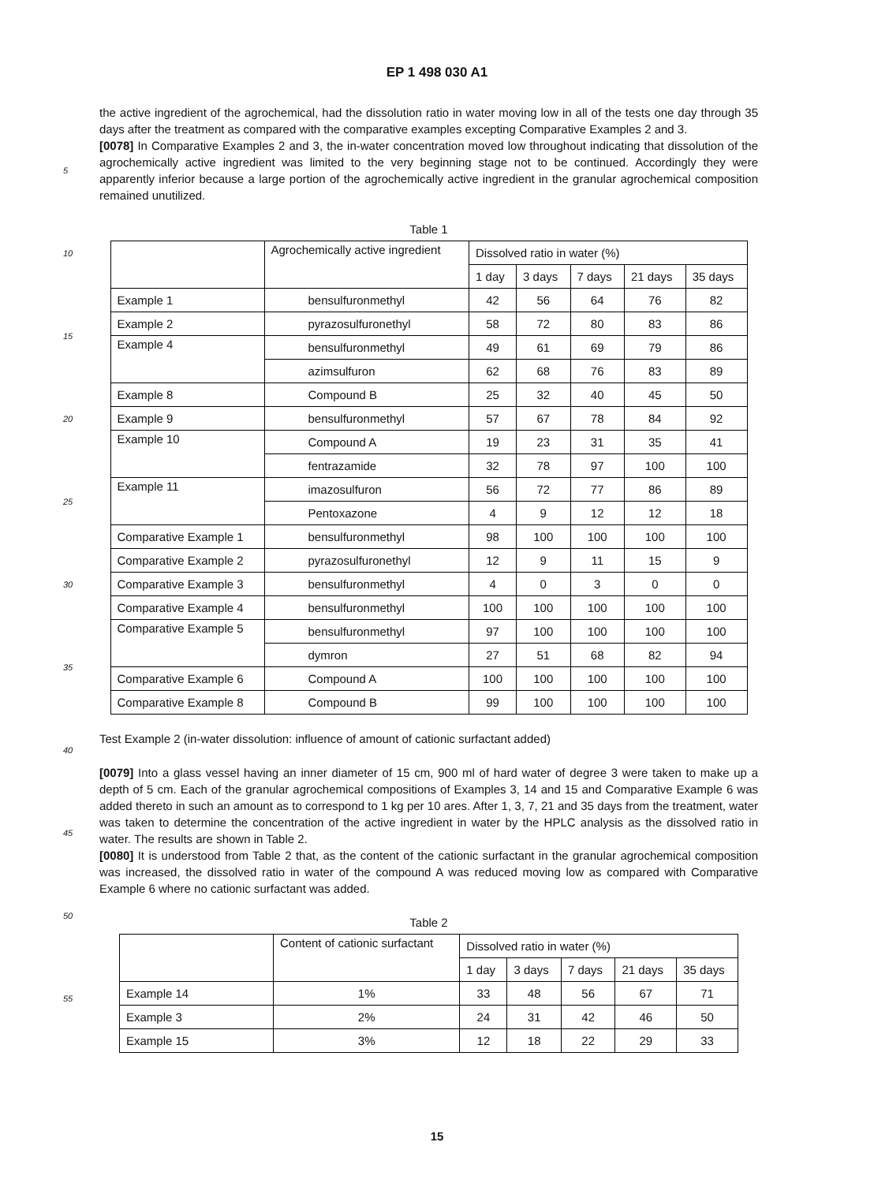EP 1 498 030 A1
the active ingredient of the agrochemical, had the dissolution ratio in water moving low in all of the tests one day through 35 days after the treatment as compared with the comparative examples excepting Comparative Examples 2 and 3.
[0078] In Comparative Examples 2 and 3, the in-water concentration moved low throughout indicating that dissolution of the agrochemically active ingredient was limited to the very beginning stage not to be continued. Accordingly they were apparently inferior because a large portion of the agrochemically active ingredient in the granular agrochemical composition remained unutilized.
Table 1
| | Agrochemically active ingredient | Dissolved ratio in water (%) | | | | |
| --- | --- | --- | --- | --- | --- | --- |
| | | 1 day | 3 days | 7 days | 21 days | 35 days |
| Example 1 | bensulfuronmethyl | 42 | 56 | 64 | 76 | 82 |
| Example 2 | pyrazosulfuronethyl | 58 | 72 | 80 | 83 | 86 |
| Example 4 | bensulfuronmethyl | 49 | 61 | 69 | 79 | 86 |
| | azimsulfuron | 62 | 68 | 76 | 83 | 89 |
| Example 8 | Compound B | 25 | 32 | 40 | 45 | 50 |
| Example 9 | bensulfuronmethyl | 57 | 67 | 78 | 84 | 92 |
| Example 10 | Compound A | 19 | 23 | 31 | 35 | 41 |
| | fentrazamide | 32 | 78 | 97 | 100 | 100 |
| Example 11 | imazosulfuron | 56 | 72 | 77 | 86 | 89 |
| | Pentoxazone | 4 | 9 | 12 | 12 | 18 |
| Comparative Example 1 | bensulfuronmethyl | 98 | 100 | 100 | 100 | 100 |
| Comparative Example 2 | pyrazosulfuronethyl | 12 | 9 | 11 | 15 | 9 |
| Comparative Example 3 | bensulfuronmethyl | 4 | 0 | 3 | 0 | 0 |
| Comparative Example 4 | bensulfuronmethyl | 100 | 100 | 100 | 100 | 100 |
| Comparative Example 5 | bensulfuronmethyl | 97 | 100 | 100 | 100 | 100 |
| | dymron | 27 | 51 | 68 | 82 | 94 |
| Comparative Example 6 | Compound A | 100 | 100 | 100 | 100 | 100 |
| Comparative Example 8 | Compound B | 99 | 100 | 100 | 100 | 100 |
Test Example 2 (in-water dissolution: influence of amount of cationic surfactant added)
[0079] Into a glass vessel having an inner diameter of 15 cm, 900 ml of hard water of degree 3 were taken to make up a depth of 5 cm. Each of the granular agrochemical compositions of Examples 3, 14 and 15 and Comparative Example 6 was added thereto in such an amount as to correspond to 1 kg per 10 ares. After 1, 3, 7, 21 and 35 days from the treatment, water was taken to determine the concentration of the active ingredient in water by the HPLC analysis as the dissolved ratio in water. The results are shown in Table 2.
[0080] It is understood from Table 2 that, as the content of the cationic surfactant in the granular agrochemical composition was increased, the dissolved ratio in water of the compound A was reduced moving low as compared with Comparative Example 6 where no cationic surfactant was added.
Table 2
| | Content of cationic surfactant | Dissolved ratio in water (%) | | | | |
| --- | --- | --- | --- | --- | --- | --- |
| | | 1 day | 3 days | 7 days | 21 days | 35 days |
| Example 14 | 1% | 33 | 48 | 56 | 67 | 71 |
| Example 3 | 2% | 24 | 31 | 42 | 46 | 50 |
| Example 15 | 3% | 12 | 18 | 22 | 29 | 33 |
5
10
15
20
25
30
35
40
45
50
55
15